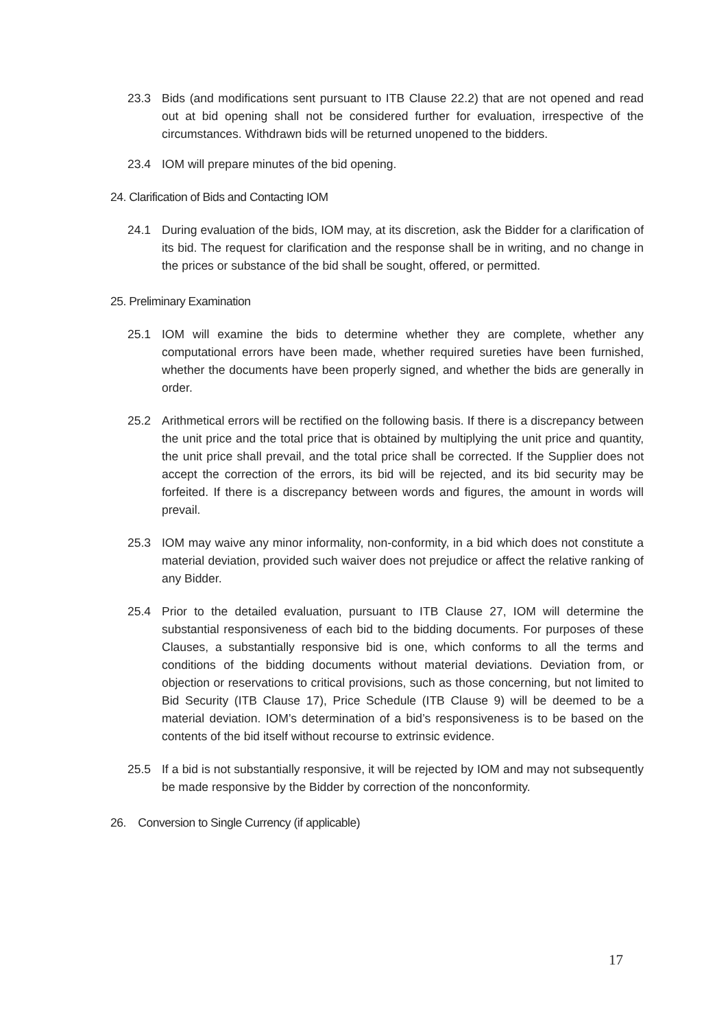23.3 Bids (and modifications sent pursuant to ITB Clause 22.2) that are not opened and read out at bid opening shall not be considered further for evaluation, irrespective of the circumstances. Withdrawn bids will be returned unopened to the bidders.
23.4 IOM will prepare minutes of the bid opening.
24. Clarification of Bids and Contacting IOM
24.1 During evaluation of the bids, IOM may, at its discretion, ask the Bidder for a clarification of its bid. The request for clarification and the response shall be in writing, and no change in the prices or substance of the bid shall be sought, offered, or permitted.
25. Preliminary Examination
25.1 IOM will examine the bids to determine whether they are complete, whether any computational errors have been made, whether required sureties have been furnished, whether the documents have been properly signed, and whether the bids are generally in order.
25.2 Arithmetical errors will be rectified on the following basis. If there is a discrepancy between the unit price and the total price that is obtained by multiplying the unit price and quantity, the unit price shall prevail, and the total price shall be corrected. If the Supplier does not accept the correction of the errors, its bid will be rejected, and its bid security may be forfeited. If there is a discrepancy between words and figures, the amount in words will prevail.
25.3 IOM may waive any minor informality, non-conformity, in a bid which does not constitute a material deviation, provided such waiver does not prejudice or affect the relative ranking of any Bidder.
25.4 Prior to the detailed evaluation, pursuant to ITB Clause 27, IOM will determine the substantial responsiveness of each bid to the bidding documents. For purposes of these Clauses, a substantially responsive bid is one, which conforms to all the terms and conditions of the bidding documents without material deviations. Deviation from, or objection or reservations to critical provisions, such as those concerning, but not limited to Bid Security (ITB Clause 17), Price Schedule (ITB Clause 9) will be deemed to be a material deviation. IOM’s determination of a bid’s responsiveness is to be based on the contents of the bid itself without recourse to extrinsic evidence.
25.5 If a bid is not substantially responsive, it will be rejected by IOM and may not subsequently be made responsive by the Bidder by correction of the nonconformity.
26. Conversion to Single Currency (if applicable)
17